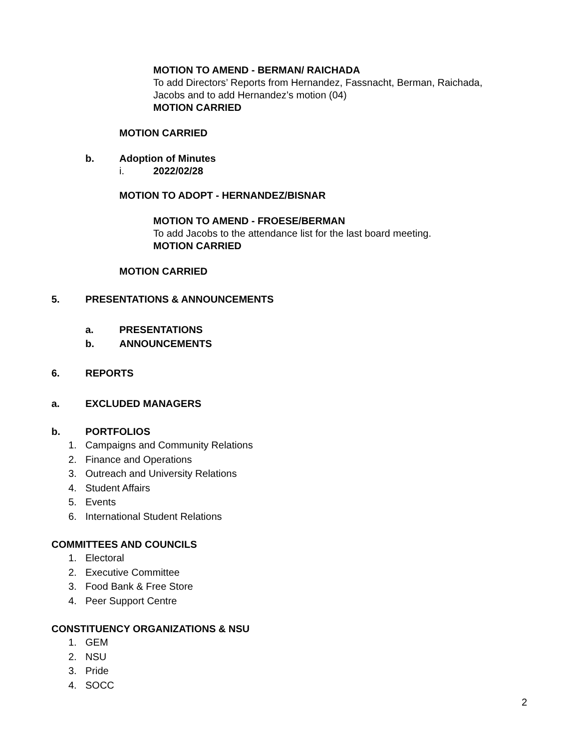MOTION TO AMEND - BERMAN/ RAICHADA
To add Directors’ Reports from Hernandez, Fassnacht, Berman, Raichada,
Jacobs and to add Hernandez’s motion (04)
MOTION CARRIED
MOTION CARRIED
b. Adoption of Minutes
i. 2022/02/28
MOTION TO ADOPT - HERNANDEZ/BISNAR
MOTION TO AMEND - FROESE/BERMAN
To add Jacobs to the attendance list for the last board meeting.
MOTION CARRIED
MOTION CARRIED
5. PRESENTATIONS & ANNOUNCEMENTS
a. PRESENTATIONS
b. ANNOUNCEMENTS
6. REPORTS
a. EXCLUDED MANAGERS
b. PORTFOLIOS
1. Campaigns and Community Relations
2. Finance and Operations
3. Outreach and University Relations
4. Student Affairs
5. Events
6. International Student Relations
COMMITTEES AND COUNCILS
1. Electoral
2. Executive Committee
3. Food Bank & Free Store
4. Peer Support Centre
CONSTITUENCY ORGANIZATIONS & NSU
1. GEM
2. NSU
3. Pride
4. SOCC
2